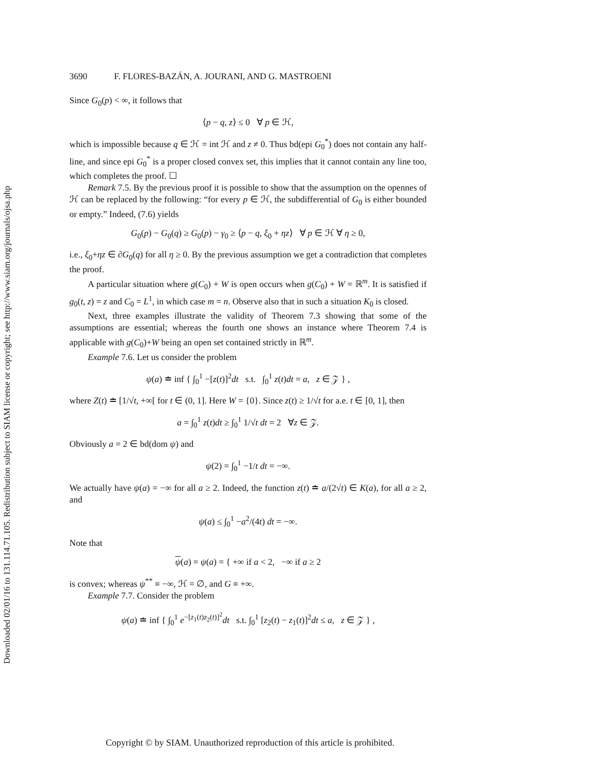Downloaded 02/01/16 to 131.114.71.105. Redistribution subject to SIAM license or copyright; see http://www.siam.org/journals/ojsa.php
3690 F. FLORES-BAZÁN, A. JOURANI, AND G. MASTROENI
Since G<sub>0</sub>(p) < ∞, it follows that
⟨p − q, z⟩ ≤ 0 ∀ p ∈ ℋ,
which is impossible because q ∈ ℋ = int ℋ and z ≠ 0. Thus bd(epi G<sub>0</sub><sup>*</sup>) does not contain any half-line, and since epi G<sub>0</sub><sup>*</sup> is a proper closed convex set, this implies that it cannot contain any line too, which completes the proof. ☐
Remark 7.5. By the previous proof it is possible to show that the assumption on the opennes of ℋ can be replaced by the following: “for every p ∈ ℋ, the subdifferential of G<sub>0</sub> is either bounded or empty.” Indeed, (7.6) yields
G<sub>0</sub>(p) − G<sub>0</sub>(q) ≥ G<sub>0</sub>(p) − γ<sub>0</sub> ≥ ⟨p − q, ξ<sub>0</sub> + ηz⟩ ∀ p ∈ ℋ ∀ η ≥ 0,
i.e., ξ<sub>0</sub>+ηz ∈ ∂G<sub>0</sub>(q) for all η ≥ 0. By the previous assumption we get a contradiction that completes the proof.
A particular situation where g(C<sub>0</sub>) + W is open occurs when g(C<sub>0</sub>) + W = ℝ<sup>m</sup>. It is satisfied if g<sub>0</sub>(t, z) = z and C<sub>0</sub> = L<sup>1</sup>, in which case m = n. Observe also that in such a situation K<sub>0</sub> is closed.
Next, three examples illustrate the validity of Theorem 7.3 showing that some of the assumptions are essential; whereas the fourth one shows an instance where Theorem 7.4 is applicable with g(C<sub>0</sub>)+W being an open set contained strictly in ℝ<sup>m</sup>.
Example 7.6. Let us consider the problem
ψ(a) ≐ inf { ∫<sub>0</sub><sup>1</sup> −[z(t)]<sup>2</sup>dt s.t. ∫<sub>0</sub><sup>1</sup> z(t)dt = a, z ∈ 𝒵 } ,
where Z(t) ≐ [1/√t, +∞[ for t ∈ (0, 1]. Here W = {0}. Since z(t) ≥ 1/√t for a.e. t ∈ [0, 1], then
a = ∫<sub>0</sub><sup>1</sup> z(t)dt ≥ ∫<sub>0</sub><sup>1</sup> 1/√t dt = 2 ∀z ∈ 𝒵.
Obviously a = 2 ∈ bd(dom ψ) and
ψ(2) = ∫<sub>0</sub><sup>1</sup> −1/t dt = −∞.
We actually have ψ(a) = −∞ for all a ≥ 2. Indeed, the function z(t) ≐ a/(2√t) ∈ K(a), for all a ≥ 2, and
ψ(a) ≤ ∫<sub>0</sub><sup>1</sup> −a<sup>2</sup>/(4t) dt = −∞.
Note that
ψ(a) = ψ(a) = { +∞ if a < 2, −∞ if a ≥ 2
is convex; whereas ψ<sup>**</sup> ≡ −∞, ℋ = ∅, and G ≡ +∞.
Example 7.7. Consider the problem
ψ(a) ≐ inf { ∫<sub>0</sub><sup>1</sup> e<sup>−[z<sub>1</sub>(t)z<sub>2</sub>(t)]<sup>2</sup></sup>dt s.t. ∫<sub>0</sub><sup>1</sup> [z<sub>2</sub>(t) − z<sub>1</sub>(t)]<sup>2</sup>dt ≤ a, z ∈ 𝒵 } ,
Copyright © by SIAM. Unauthorized reproduction of this article is prohibited.